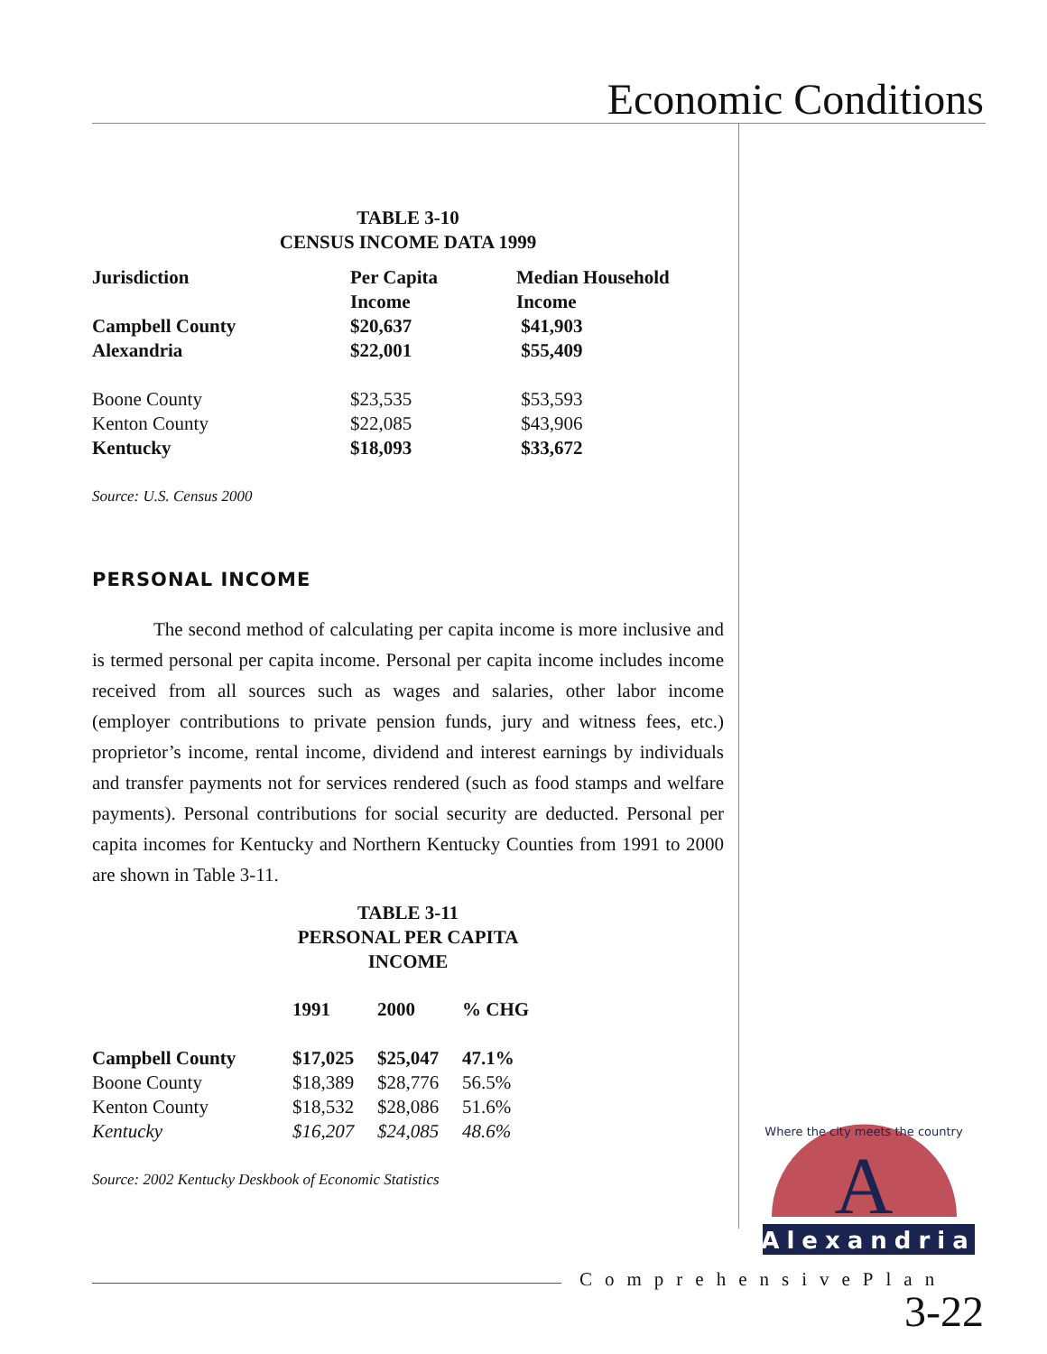Economic Conditions
TABLE 3-10
CENSUS INCOME DATA 1999
| Jurisdiction | Per Capita Income | Median Household Income |
| --- | --- | --- |
| Campbell County | $20,637 | $41,903 |
| Alexandria | $22,001 | $55,409 |
| Boone County | $23,535 | $53,593 |
| Kenton County | $22,085 | $43,906 |
| Kentucky | $18,093 | $33,672 |
Source: U.S. Census 2000
PERSONAL INCOME
The second method of calculating per capita income is more inclusive and is termed personal per capita income. Personal per capita income includes income received from all sources such as wages and salaries, other labor income (employer contributions to private pension funds, jury and witness fees, etc.) proprietor’s income, rental income, dividend and interest earnings by individuals and transfer payments not for services rendered (such as food stamps and welfare payments). Personal contributions for social security are deducted. Personal per capita incomes for Kentucky and Northern Kentucky Counties from 1991 to 2000 are shown in Table 3-11.
TABLE 3-11
PERSONAL PER CAPITA
INCOME
| | 1991 | 2000 | % CHG |
| --- | --- | --- | --- |
| Campbell County | $17,025 | $25,047 | 47.1% |
| Boone County | $18,389 | $28,776 | 56.5% |
| Kenton County | $18,532 | $28,086 | 51.6% |
| Kentucky | $16,207 | $24,085 | 48.6% |
Source: 2002 Kentucky Deskbook of Economic Statistics
A
Alexandria
Where the city meets the country
ComprehensivePlan
3-22